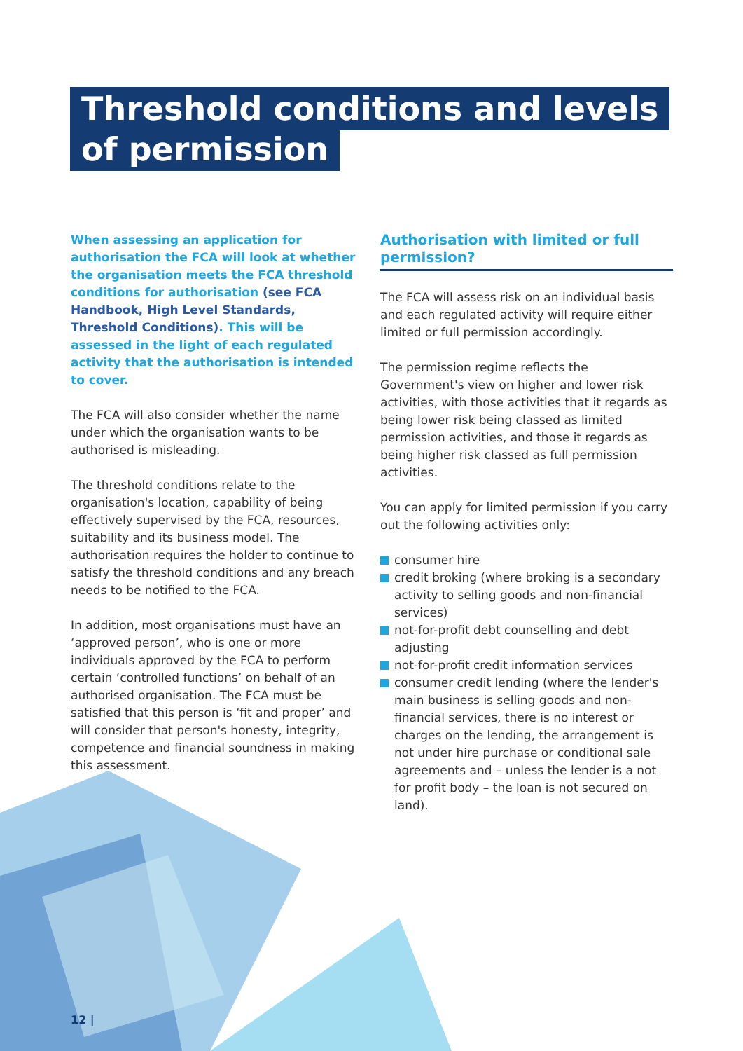Threshold conditions and levels
of permission
When assessing an application for authorisation the FCA will look at whether the organisation meets the FCA threshold conditions for authorisation (see FCA Handbook, High Level Standards, Threshold Conditions). This will be assessed in the light of each regulated activity that the authorisation is intended to cover.
The FCA will also consider whether the name under which the organisation wants to be authorised is misleading.
The threshold conditions relate to the organisation's location, capability of being effectively supervised by the FCA, resources, suitability and its business model. The authorisation requires the holder to continue to satisfy the threshold conditions and any breach needs to be notified to the FCA.
In addition, most organisations must have an ‘approved person’, who is one or more individuals approved by the FCA to perform certain ‘controlled functions’ on behalf of an authorised organisation. The FCA must be satisfied that this person is ‘fit and proper’ and will consider that person's honesty, integrity, competence and financial soundness in making this assessment.
Authorisation with limited or full permission?
The FCA will assess risk on an individual basis and each regulated activity will require either limited or full permission accordingly.
The permission regime reflects the Government's view on higher and lower risk activities, with those activities that it regards as being lower risk being classed as limited permission activities, and those it regards as being higher risk classed as full permission activities.
You can apply for limited permission if you carry out the following activities only:
consumer hire
credit broking (where broking is a secondary activity to selling goods and non-financial services)
not-for-profit debt counselling and debt adjusting
not-for-profit credit information services
consumer credit lending (where the lender's main business is selling goods and non-financial services, there is no interest or charges on the lending, the arrangement is not under hire purchase or conditional sale agreements and – unless the lender is a not for profit body – the loan is not secured on land).
12 |